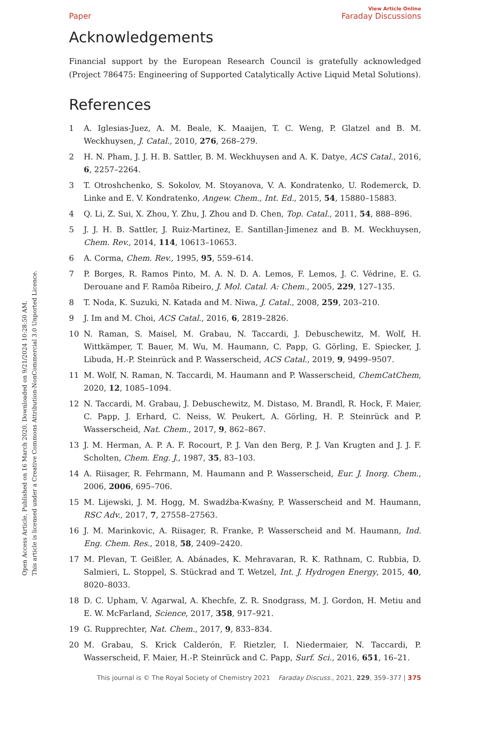Open Access Article. Published on 16 March 2020. Downloaded on 9/21/2024 10:28:50 AM.
This article is licensed under a Creative Commons Attribution-NonCommercial 3.0 Unported Licence.
View Article Online
Paper Faraday Discussions
Acknowledgements
Financial support by the European Research Council is gratefully acknowledged (Project 786475: Engineering of Supported Catalytically Active Liquid Metal Solutions).
References
1 A. Iglesias-Juez, A. M. Beale, K. Maaijen, T. C. Weng, P. Glatzel and B. M. Weckhuysen, J. Catal., 2010, 276, 268–279.
2 H. N. Pham, J. J. H. B. Sattler, B. M. Weckhuysen and A. K. Datye, ACS Catal., 2016, 6, 2257–2264.
3 T. Otroshchenko, S. Sokolov, M. Stoyanova, V. A. Kondratenko, U. Rodemerck, D. Linke and E. V. Kondratenko, Angew. Chem., Int. Ed., 2015, 54, 15880–15883.
4 Q. Li, Z. Sui, X. Zhou, Y. Zhu, J. Zhou and D. Chen, Top. Catal., 2011, 54, 888–896.
5 J. J. H. B. Sattler, J. Ruiz-Martinez, E. Santillan-Jimenez and B. M. Weckhuysen, Chem. Rev., 2014, 114, 10613–10653.
6 A. Corma, Chem. Rev., 1995, 95, 559–614.
7 P. Borges, R. Ramos Pinto, M. A. N. D. A. Lemos, F. Lemos, J. C. Védrine, E. G. Derouane and F. Ramôa Ribeiro, J. Mol. Catal. A: Chem., 2005, 229, 127–135.
8 T. Noda, K. Suzuki, N. Katada and M. Niwa, J. Catal., 2008, 259, 203–210.
9 J. Im and M. Choi, ACS Catal., 2016, 6, 2819–2826.
10 N. Raman, S. Maisel, M. Grabau, N. Taccardi, J. Debuschewitz, M. Wolf, H. Wittkämper, T. Bauer, M. Wu, M. Haumann, C. Papp, G. Görling, E. Spiecker, J. Libuda, H.-P. Steinrück and P. Wasserscheid, ACS Catal., 2019, 9, 9499–9507.
11 M. Wolf, N. Raman, N. Taccardi, M. Haumann and P. Wasserscheid, ChemCatChem, 2020, 12, 1085–1094.
12 N. Taccardi, M. Grabau, J. Debuschewitz, M. Distaso, M. Brandl, R. Hock, F. Maier, C. Papp, J. Erhard, C. Neiss, W. Peukert, A. Görling, H. P. Steinrück and P. Wasserscheid, Nat. Chem., 2017, 9, 862–867.
13 J. M. Herman, A. P. A. F. Rocourt, P. J. Van den Berg, P. J. Van Krugten and J. J. F. Scholten, Chem. Eng. J., 1987, 35, 83–103.
14 A. Riisager, R. Fehrmann, M. Haumann and P. Wasserscheid, Eur. J. Inorg. Chem., 2006, 2006, 695–706.
15 M. Lijewski, J. M. Hogg, M. Swadźba-Kwaśny, P. Wasserscheid and M. Haumann, RSC Adv., 2017, 7, 27558–27563.
16 J. M. Marinkovic, A. Riisager, R. Franke, P. Wasserscheid and M. Haumann, Ind. Eng. Chem. Res., 2018, 58, 2409–2420.
17 M. Plevan, T. Geißler, A. Abánades, K. Mehravaran, R. K. Rathnam, C. Rubbia, D. Salmieri, L. Stoppel, S. Stückrad and T. Wetzel, Int. J. Hydrogen Energy, 2015, 40, 8020–8033.
18 D. C. Upham, V. Agarwal, A. Khechfe, Z. R. Snodgrass, M. J. Gordon, H. Metiu and E. W. McFarland, Science, 2017, 358, 917–921.
19 G. Rupprechter, Nat. Chem., 2017, 9, 833–834.
20 M. Grabau, S. Krick Calderón, F. Rietzler, I. Niedermaier, N. Taccardi, P. Wasserscheid, F. Maier, H.-P. Steinrück and C. Papp, Surf. Sci., 2016, 651, 16–21.
This journal is © The Royal Society of Chemistry 2021 Faraday Discuss., 2021, 229, 359–377 | 375